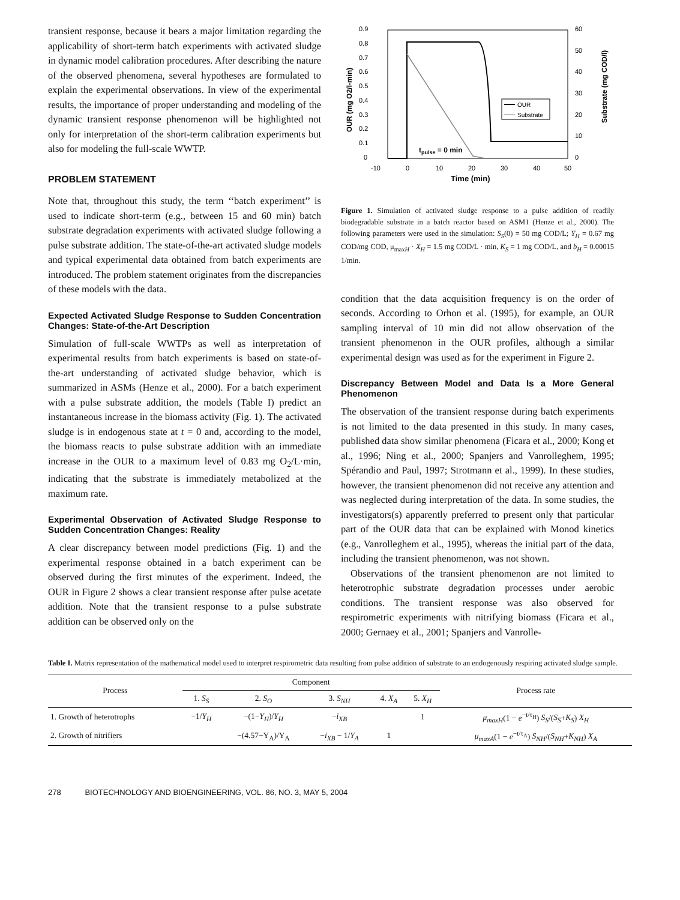transient response, because it bears a major limitation regarding the applicability of short-term batch experiments with activated sludge in dynamic model calibration procedures. After describing the nature of the observed phenomena, several hypotheses are formulated to explain the experimental observations. In view of the experimental results, the importance of proper understanding and modeling of the dynamic transient response phenomenon will be highlighted not only for interpretation of the short-term calibration experiments but also for modeling the full-scale WWTP.
PROBLEM STATEMENT
Note that, throughout this study, the term ‘‘batch experiment’’ is used to indicate short-term (e.g., between 15 and 60 min) batch substrate degradation experiments with activated sludge following a pulse substrate addition. The state-of-the-art activated sludge models and typical experimental data obtained from batch experiments are introduced. The problem statement originates from the discrepancies of these models with the data.
Expected Activated Sludge Response to Sudden Concentration Changes: State-of-the-Art Description
Simulation of full-scale WWTPs as well as interpretation of experimental results from batch experiments is based on state-of-the-art understanding of activated sludge behavior, which is summarized in ASMs (Henze et al., 2000). For a batch experiment with a pulse substrate addition, the models (Table I) predict an instantaneous increase in the biomass activity (Fig. 1). The activated sludge is in endogenous state at t = 0 and, according to the model, the biomass reacts to pulse substrate addition with an immediate increase in the OUR to a maximum level of 0.83 mg O<sub>2</sub>/L·min, indicating that the substrate is immediately metabolized at the maximum rate.
Experimental Observation of Activated Sludge Response to Sudden Concentration Changes: Reality
A clear discrepancy between model predictions (Fig. 1) and the experimental response obtained in a batch experiment can be observed during the first minutes of the experiment. Indeed, the OUR in Figure 2 shows a clear transient response after pulse acetate addition. Note that the transient response to a pulse substrate addition can be observed only on the
0.9
0.8
0.7
0.6
0.5
0.4
0.3
0.2
0.1
0
60
50
40
30
20
10
0
-10
0
10
20
30
40
50
Time (min)
OUR (mg O2/l-min)
Substrate (mg COD/l)
OUR
Substrate
tpulse = 0 min
Figure 1. Simulation of activated sludge response to a pulse addition of readily biodegradable substrate in a batch reactor based on ASM1 (Henze et al., 2000). The following parameters were used in the simulation: S<sub>S</sub>(0) = 50 mg COD/L; Y<sub>H</sub> = 0.67 mg COD/mg COD, μ<sub>maxH</sub> · X<sub>H</sub> = 1.5 mg COD/L · min, K<sub>S</sub> = 1 mg COD/L, and b<sub>H</sub> = 0.00015 1/min.
condition that the data acquisition frequency is on the order of seconds. According to Orhon et al. (1995), for example, an OUR sampling interval of 10 min did not allow observation of the transient phenomenon in the OUR profiles, although a similar experimental design was used as for the experiment in Figure 2.
Discrepancy Between Model and Data Is a More General Phenomenon
The observation of the transient response during batch experiments is not limited to the data presented in this study. In many cases, published data show similar phenomena (Ficara et al., 2000; Kong et al., 1996; Ning et al., 2000; Spanjers and Vanrolleghem, 1995; Spérandio and Paul, 1997; Strotmann et al., 1999). In these studies, however, the transient phenomenon did not receive any attention and was neglected during interpretation of the data. In some studies, the investigators(s) apparently preferred to present only that particular part of the OUR data that can be explained with Monod kinetics (e.g., Vanrolleghem et al., 1995), whereas the initial part of the data, including the transient phenomenon, was not shown.
Observations of the transient phenomenon are not limited to heterotrophic substrate degradation processes under aerobic conditions. The transient response was also observed for respirometric experiments with nitrifying biomass (Ficara et al., 2000; Gernaey et al., 2001; Spanjers and Vanrolle-
Table I. Matrix representation of the mathematical model used to interpret respirometric data resulting from pulse addition of substrate to an endogenously respiring activated sludge sample.
| Process | Component | | | | | Process rate |
| --- | --- | --- | --- | --- | --- | --- |
| | 1. S<sub>S</sub> | 2. S<sub>O</sub> | 3. S<sub>NH</sub> | 4. X<sub>A</sub> | 5. X<sub>H</sub> | |
| 1. Growth of heterotrophs | −1/ Y<sub>H</sub> | −(1− Y<sub>H</sub> )/ Y<sub>H</sub> | − i<sub>XB</sub> | | 1 | μ<sub>maxH</sub> (1 − e<sup>−t/τ<sub>H</sub></sup>) S<sub>S</sub> /( S<sub>S</sub> + K<sub>S</sub> ) X<sub>H</sub> |
| 2. Growth of nitrifiers | | −(4.57−Y<sub>A</sub>)/Y<sub>A</sub> | − i<sub>XB</sub> − 1/ Y<sub>A</sub> | 1 | | μ<sub>maxA</sub> (1 − e<sup>−t/τ<sub>A</sub></sup>) S<sub>NH</sub> /( S<sub>NH</sub> + K<sub>NH</sub> ) X<sub>A</sub> |
278 BIOTECHNOLOGY AND BIOENGINEERING, VOL. 86, NO. 3, MAY 5, 2004